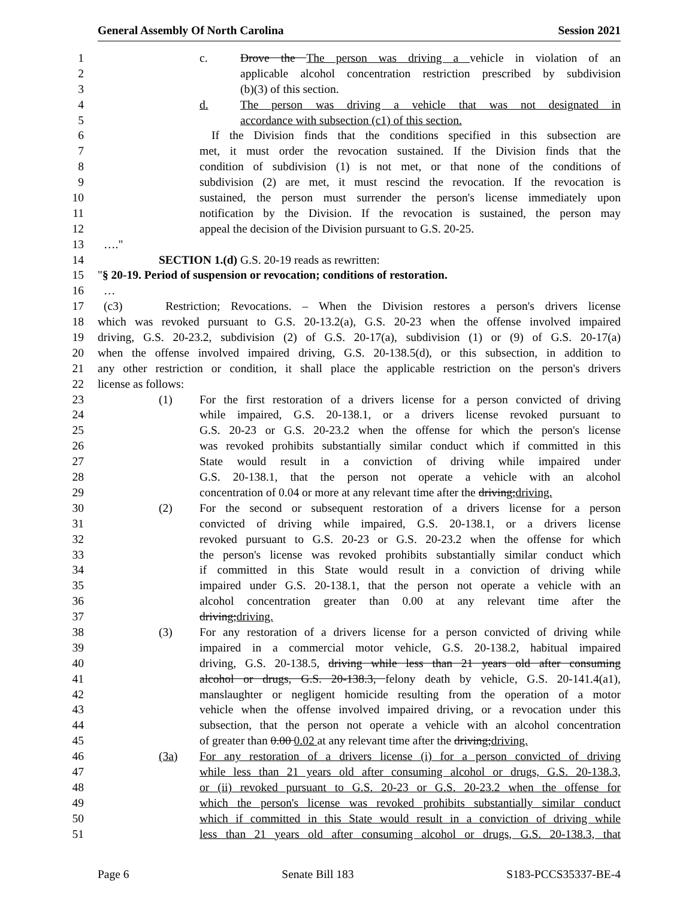General Assembly Of North Carolina Session 2021
1 c. Drove the The person was driving a vehicle in violation of an
2 applicable alcohol concentration restriction prescribed by subdivision
3 (b)(3) of this section.
4 d. The person was driving a vehicle that was not designated in
5 accordance with subsection (c1) of this section.
6 If the Division finds that the conditions specified in this subsection are
7 met, it must order the revocation sustained. If the Division finds that the
8 condition of subdivision (1) is not met, or that none of the conditions of
9 subdivision (2) are met, it must rescind the revocation. If the revocation is
10 sustained, the person must surrender the person's license immediately upon
11 notification by the Division. If the revocation is sustained, the person may
12 appeal the decision of the Division pursuant to G.S. 20-25.
13 …."
14 SECTION 1.(d) G.S. 20-19 reads as rewritten:
15 "§ 20-19. Period of suspension or revocation; conditions of restoration.
16 …
17 (c3) Restriction; Revocations. – When the Division restores a person's drivers license
18 which was revoked pursuant to G.S. 20-13.2(a), G.S. 20-23 when the offense involved impaired
19 driving, G.S. 20-23.2, subdivision (2) of G.S. 20-17(a), subdivision (1) or (9) of G.S. 20-17(a)
20 when the offense involved impaired driving, G.S. 20-138.5(d), or this subsection, in addition to
21 any other restriction or condition, it shall place the applicable restriction on the person's drivers
22 license as follows:
23 (1) For the first restoration of a drivers license for a person convicted of driving
24 while impaired, G.S. 20-138.1, or a drivers license revoked pursuant to
25 G.S. 20-23 or G.S. 20-23.2 when the offense for which the person's license
26 was revoked prohibits substantially similar conduct which if committed in this
27 State would result in a conviction of driving while impaired under
28 G.S. 20-138.1, that the person not operate a vehicle with an alcohol
29 concentration of 0.04 or more at any relevant time after the driving;driving.
30 (2) For the second or subsequent restoration of a drivers license for a person
31 convicted of driving while impaired, G.S. 20-138.1, or a drivers license
32 revoked pursuant to G.S. 20-23 or G.S. 20-23.2 when the offense for which
33 the person's license was revoked prohibits substantially similar conduct which
34 if committed in this State would result in a conviction of driving while
35 impaired under G.S. 20-138.1, that the person not operate a vehicle with an
36 alcohol concentration greater than 0.00 at any relevant time after the
37 driving;driving.
38 (3) For any restoration of a drivers license for a person convicted of driving while
39 impaired in a commercial motor vehicle, G.S. 20-138.2, habitual impaired
40 driving, G.S. 20-138.5, driving while less than 21 years old after consuming
41 alcohol or drugs, G.S. 20-138.3, felony death by vehicle, G.S. 20-141.4(a1),
42 manslaughter or negligent homicide resulting from the operation of a motor
43 vehicle when the offense involved impaired driving, or a revocation under this
44 subsection, that the person not operate a vehicle with an alcohol concentration
45 of greater than 0.00 0.02 at any relevant time after the driving;driving.
46 (3a) For any restoration of a drivers license (i) for a person convicted of driving
47 while less than 21 years old after consuming alcohol or drugs, G.S. 20-138.3,
48 or (ii) revoked pursuant to G.S. 20-23 or G.S. 20-23.2 when the offense for
49 which the person's license was revoked prohibits substantially similar conduct
50 which if committed in this State would result in a conviction of driving while
51 less than 21 years old after consuming alcohol or drugs, G.S. 20-138.3, that
Page 6 Senate Bill 183 S183-PCCS35337-BE-4